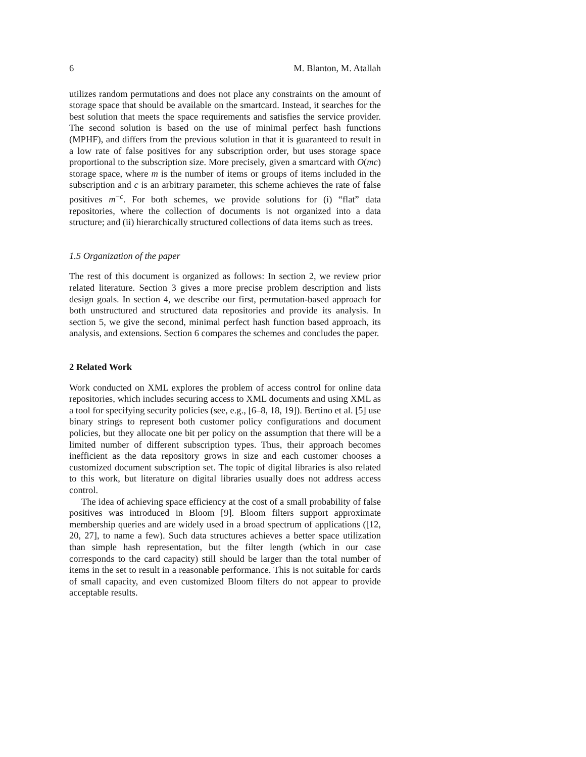6 M. Blanton, M. Atallah
utilizes random permutations and does not place any constraints on the amount of storage space that should be available on the smartcard. Instead, it searches for the best solution that meets the space requirements and satisfies the service provider. The second solution is based on the use of minimal perfect hash functions (MPHF), and differs from the previous solution in that it is guaranteed to result in a low rate of false positives for any subscription order, but uses storage space proportional to the subscription size. More precisely, given a smartcard with O(mc) storage space, where m is the number of items or groups of items included in the subscription and c is an arbitrary parameter, this scheme achieves the rate of false positives m<sup>−c</sup>. For both schemes, we provide solutions for (i) “flat” data repositories, where the collection of documents is not organized into a data structure; and (ii) hierarchically structured collections of data items such as trees.
1.5 Organization of the paper
The rest of this document is organized as follows: In section 2, we review prior related literature. Section 3 gives a more precise problem description and lists design goals. In section 4, we describe our first, permutation-based approach for both unstructured and structured data repositories and provide its analysis. In section 5, we give the second, minimal perfect hash function based approach, its analysis, and extensions. Section 6 compares the schemes and concludes the paper.
2 Related Work
Work conducted on XML explores the problem of access control for online data repositories, which includes securing access to XML documents and using XML as a tool for specifying security policies (see, e.g., [6–8, 18, 19]). Bertino et al. [5] use binary strings to represent both customer policy configurations and document policies, but they allocate one bit per policy on the assumption that there will be a limited number of different subscription types. Thus, their approach becomes inefficient as the data repository grows in size and each customer chooses a customized document subscription set. The topic of digital libraries is also related to this work, but literature on digital libraries usually does not address access control.
The idea of achieving space efficiency at the cost of a small probability of false positives was introduced in Bloom [9]. Bloom filters support approximate membership queries and are widely used in a broad spectrum of applications ([12, 20, 27], to name a few). Such data structures achieves a better space utilization than simple hash representation, but the filter length (which in our case corresponds to the card capacity) still should be larger than the total number of items in the set to result in a reasonable performance. This is not suitable for cards of small capacity, and even customized Bloom filters do not appear to provide acceptable results.